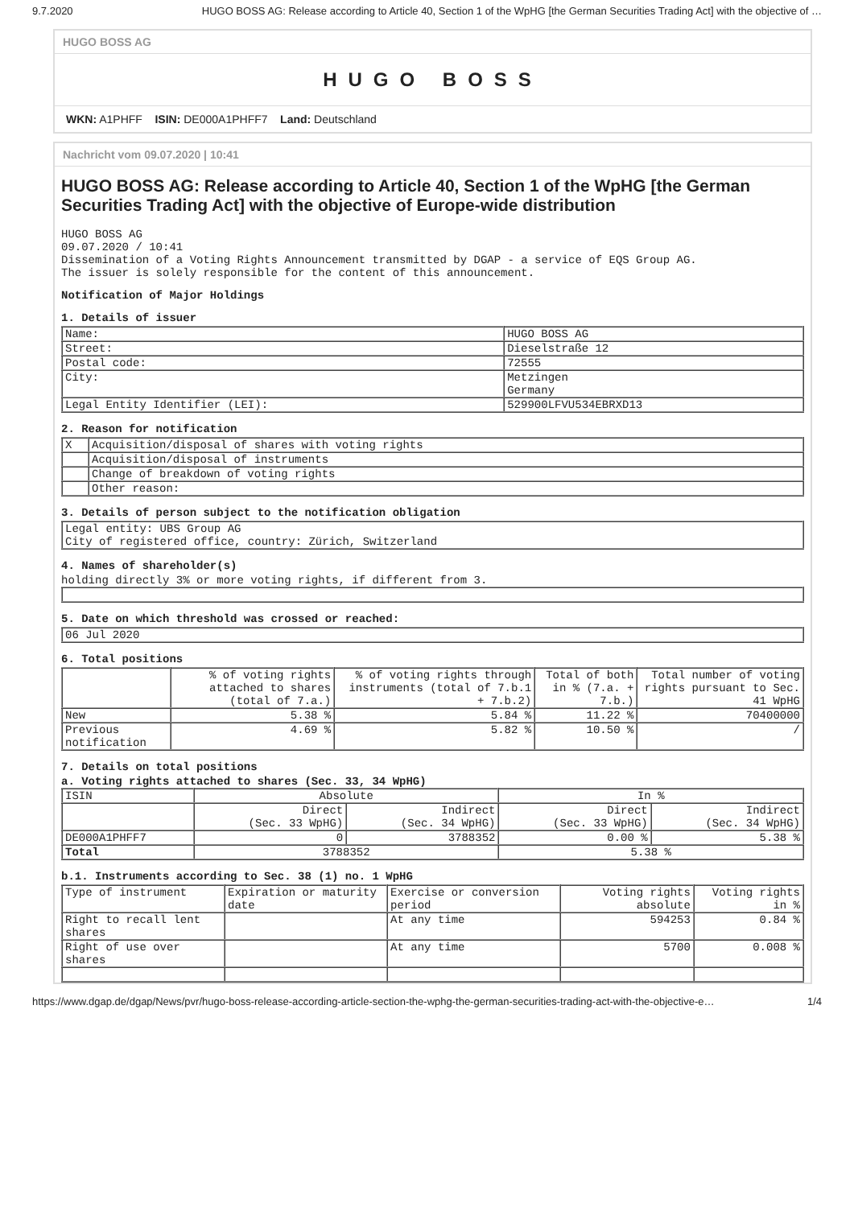9.7.2020 HUGO BOSS AG: Release according to Article 40, Section 1 of the WpHG [the German Securities Trading Act] with the objective of …
HUGO BOSS AG
HUGO BOSS
WKN: A1PHFF ISIN: DE000A1PHFF7 Land: Deutschland
Nachricht vom 09.07.2020 | 10:41
HUGO BOSS AG: Release according to Article 40, Section 1 of the WpHG [the German Securities Trading Act] with the objective of Europe-wide distribution
HUGO BOSS AG
09.07.2020 / 10:41
Dissemination of a Voting Rights Announcement transmitted by DGAP - a service of EQS Group AG.
The issuer is solely responsible for the content of this announcement.
Notification of Major Holdings
1. Details of issuer
| Name: | HUGO BOSS AG |
| Street: | Dieselstraße 12 |
| Postal code: | 72555 |
| City: | Metzingen Germany |
| Legal Entity Identifier (LEI): | 529900LFVU534EBRXD13 |
2. Reason for notification
| X | Acquisition/disposal of shares with voting rights |
| | Acquisition/disposal of instruments |
| | Change of breakdown of voting rights |
| | Other reason: |
3. Details of person subject to the notification obligation
| Legal entity: UBS Group AG City of registered office, country: Zürich, Switzerland |
4. Names of shareholder(s)
holding directly 3% or more voting rights, if different from 3.
5. Date on which threshold was crossed or reached:
| 06 Jul 2020 |
6. Total positions
| | % of voting rights attached to shares (total of 7.a.) | % of voting rights through instruments (total of 7.b.1 + 7.b.2) | Total of both in % (7.a. + 7.b.) | Total number of voting rights pursuant to Sec. 41 WpHG |
| --- | --- | --- | --- | --- |
| New | 5.38 % | 5.84 % | 11.22 % | 70400000 |
| Previous notification | 4.69 % | 5.82 % | 10.50 % | / |
7. Details on total positions
a. Voting rights attached to shares (Sec. 33, 34 WpHG)
| ISIN | Absolute | | In % | |
| --- | --- | --- | --- | --- |
| | Direct (Sec. 33 WpHG) | Indirect (Sec. 34 WpHG) | Direct (Sec. 33 WpHG) | Indirect (Sec. 34 WpHG) |
| DE000A1PHFF7 | 0 | 3788352 | 0.00 % | 5.38 % |
| Total | 3788352 | | 5.38 % | |
b.1. Instruments according to Sec. 38 (1) no. 1 WpHG
| Type of instrument | Expiration or maturity date | Exercise or conversion period | Voting rights absolute | Voting rights in % |
| --- | --- | --- | --- | --- |
| Right to recall lent shares | | At any time | 594253 | 0.84 % |
| Right of use over shares | | At any time | 5700 | 0.008 % |
https://www.dgap.de/dgap/News/pvr/hugo-boss-release-according-article-section-the-wphg-the-german-securities-trading-act-with-the-objective-e… 1/4